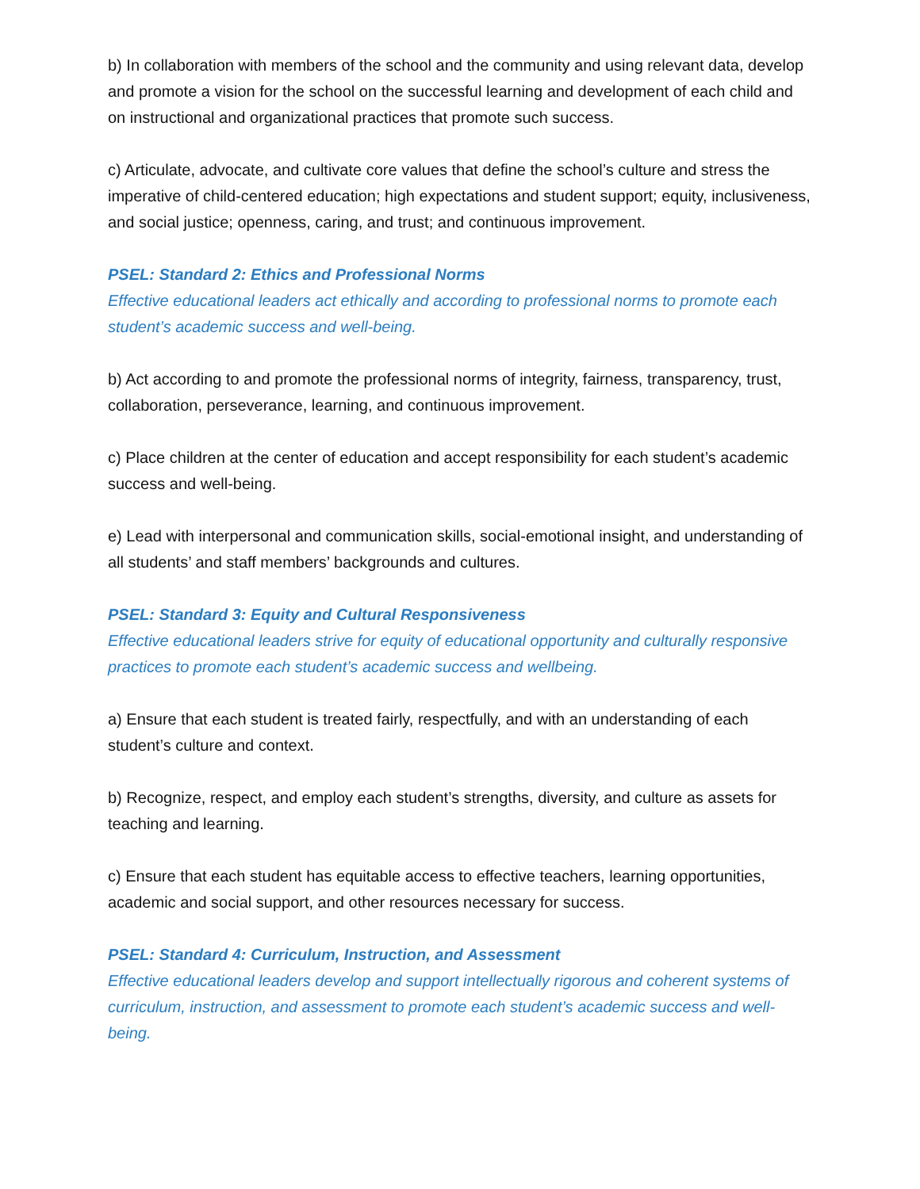b) In collaboration with members of the school and the community and using relevant data, develop and promote a vision for the school on the successful learning and development of each child and on instructional and organizational practices that promote such success.
c) Articulate, advocate, and cultivate core values that define the school’s culture and stress the imperative of child-centered education; high expectations and student support; equity, inclusiveness, and social justice; openness, caring, and trust; and continuous improvement.
PSEL: Standard 2: Ethics and Professional Norms
Effective educational leaders act ethically and according to professional norms to promote each student’s academic success and well-being.
b) Act according to and promote the professional norms of integrity, fairness, transparency, trust, collaboration, perseverance, learning, and continuous improvement.
c) Place children at the center of education and accept responsibility for each student’s academic success and well-being.
e) Lead with interpersonal and communication skills, social-emotional insight, and understanding of all students’ and staff members’ backgrounds and cultures.
PSEL: Standard 3: Equity and Cultural Responsiveness
Effective educational leaders strive for equity of educational opportunity and culturally responsive practices to promote each student’s academic success and wellbeing.
a) Ensure that each student is treated fairly, respectfully, and with an understanding of each student’s culture and context.
b) Recognize, respect, and employ each student’s strengths, diversity, and culture as assets for teaching and learning.
c) Ensure that each student has equitable access to effective teachers, learning opportunities, academic and social support, and other resources necessary for success.
PSEL: Standard 4: Curriculum, Instruction, and Assessment
Effective educational leaders develop and support intellectually rigorous and coherent systems of curriculum, instruction, and assessment to promote each student’s academic success and well-being.